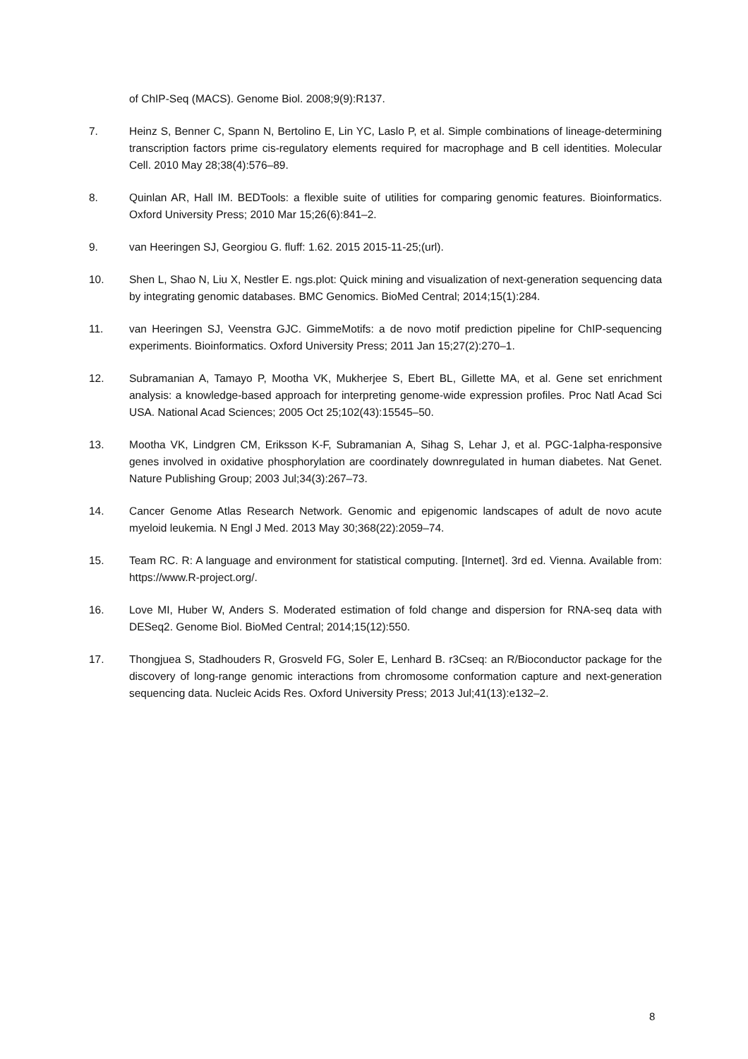of ChIP-Seq (MACS). Genome Biol. 2008;9(9):R137.
7. Heinz S, Benner C, Spann N, Bertolino E, Lin YC, Laslo P, et al. Simple combinations of lineage-determining transcription factors prime cis-regulatory elements required for macrophage and B cell identities. Molecular Cell. 2010 May 28;38(4):576–89.
8. Quinlan AR, Hall IM. BEDTools: a flexible suite of utilities for comparing genomic features. Bioinformatics. Oxford University Press; 2010 Mar 15;26(6):841–2.
9. van Heeringen SJ, Georgiou G. fluff: 1.62. 2015 2015-11-25;(url).
10. Shen L, Shao N, Liu X, Nestler E. ngs.plot: Quick mining and visualization of next-generation sequencing data by integrating genomic databases. BMC Genomics. BioMed Central; 2014;15(1):284.
11. van Heeringen SJ, Veenstra GJC. GimmeMotifs: a de novo motif prediction pipeline for ChIP-sequencing experiments. Bioinformatics. Oxford University Press; 2011 Jan 15;27(2):270–1.
12. Subramanian A, Tamayo P, Mootha VK, Mukherjee S, Ebert BL, Gillette MA, et al. Gene set enrichment analysis: a knowledge-based approach for interpreting genome-wide expression profiles. Proc Natl Acad Sci USA. National Acad Sciences; 2005 Oct 25;102(43):15545–50.
13. Mootha VK, Lindgren CM, Eriksson K-F, Subramanian A, Sihag S, Lehar J, et al. PGC-1alpha-responsive genes involved in oxidative phosphorylation are coordinately downregulated in human diabetes. Nat Genet. Nature Publishing Group; 2003 Jul;34(3):267–73.
14. Cancer Genome Atlas Research Network. Genomic and epigenomic landscapes of adult de novo acute myeloid leukemia. N Engl J Med. 2013 May 30;368(22):2059–74.
15. Team RC. R: A language and environment for statistical computing. [Internet]. 3rd ed. Vienna. Available from: https://www.R-project.org/.
16. Love MI, Huber W, Anders S. Moderated estimation of fold change and dispersion for RNA-seq data with DESeq2. Genome Biol. BioMed Central; 2014;15(12):550.
17. Thongjuea S, Stadhouders R, Grosveld FG, Soler E, Lenhard B. r3Cseq: an R/Bioconductor package for the discovery of long-range genomic interactions from chromosome conformation capture and next-generation sequencing data. Nucleic Acids Res. Oxford University Press; 2013 Jul;41(13):e132–2.
8